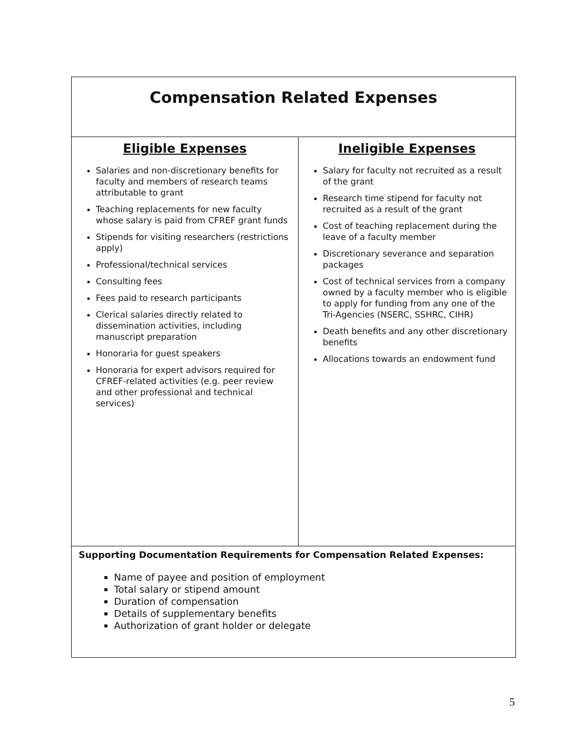| Compensation Related Expenses | |
| Eligible Expenses Salaries and non-discretionary benefits for faculty and members of research teams attributable to grant Teaching replacements for new faculty whose salary is paid from CFREF grant funds Stipends for visiting researchers (restrictions apply) Professional/technical services Consulting fees Fees paid to research participants Clerical salaries directly related to dissemination activities, including manuscript preparation Honoraria for guest speakers Honoraria for expert advisors required for CFREF-related activities (e.g. peer review and other professional and technical services) | Ineligible Expenses Salary for faculty not recruited as a result of the grant Research time stipend for faculty not recruited as a result of the grant Cost of teaching replacement during the leave of a faculty member Discretionary severance and separation packages Cost of technical services from a company owned by a faculty member who is eligible to apply for funding from any one of the Tri-Agencies (NSERC, SSHRC, CIHR) Death benefits and any other discretionary benefits Allocations towards an endowment fund |
| Supporting Documentation Requirements for Compensation Related Expenses: Name of payee and position of employment Total salary or stipend amount Duration of compensation Details of supplementary benefits Authorization of grant holder or delegate | |
5